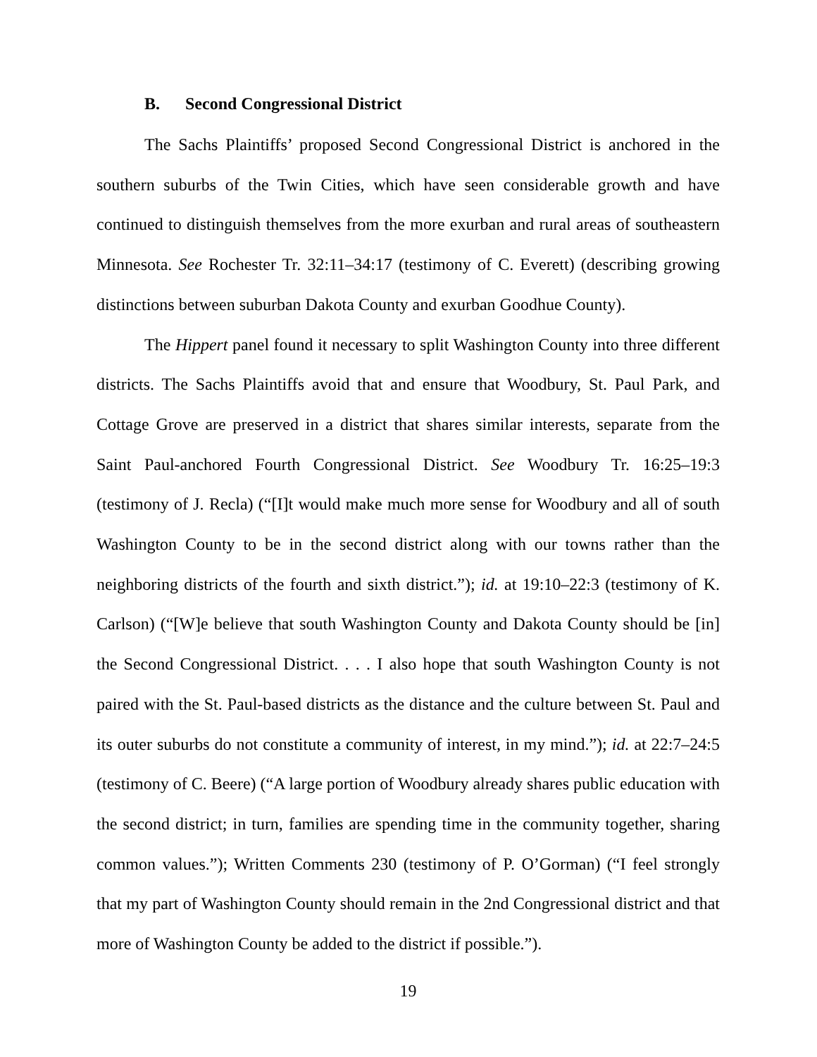B. Second Congressional District
The Sachs Plaintiffs’ proposed Second Congressional District is anchored in the southern suburbs of the Twin Cities, which have seen considerable growth and have continued to distinguish themselves from the more exurban and rural areas of southeastern Minnesota. See Rochester Tr. 32:11–34:17 (testimony of C. Everett) (describing growing distinctions between suburban Dakota County and exurban Goodhue County).
The Hippert panel found it necessary to split Washington County into three different districts. The Sachs Plaintiffs avoid that and ensure that Woodbury, St. Paul Park, and Cottage Grove are preserved in a district that shares similar interests, separate from the Saint Paul-anchored Fourth Congressional District. See Woodbury Tr. 16:25–19:3 (testimony of J. Recla) (“[I]t would make much more sense for Woodbury and all of south Washington County to be in the second district along with our towns rather than the neighboring districts of the fourth and sixth district.”); id. at 19:10–22:3 (testimony of K. Carlson) (“[W]e believe that south Washington County and Dakota County should be [in] the Second Congressional District. . . . I also hope that south Washington County is not paired with the St. Paul-based districts as the distance and the culture between St. Paul and its outer suburbs do not constitute a community of interest, in my mind.”); id. at 22:7–24:5 (testimony of C. Beere) (“A large portion of Woodbury already shares public education with the second district; in turn, families are spending time in the community together, sharing common values.”); Written Comments 230 (testimony of P. O’Gorman) (“I feel strongly that my part of Washington County should remain in the 2nd Congressional district and that more of Washington County be added to the district if possible.”).
19